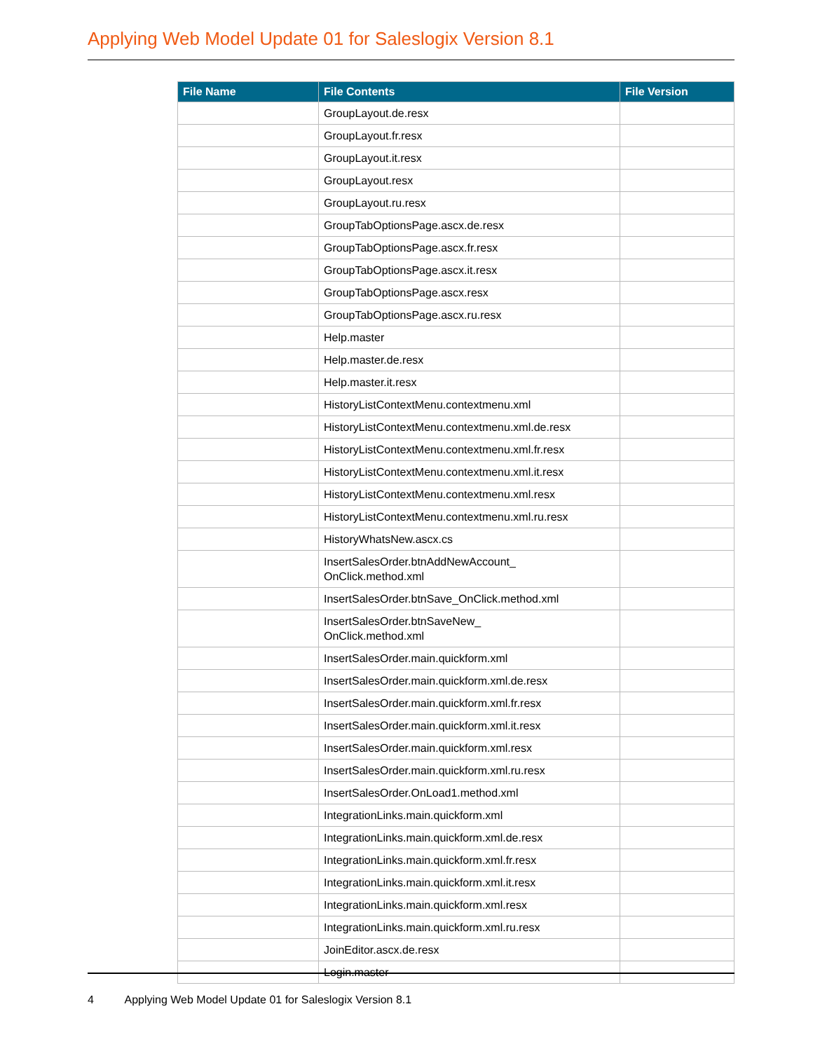Applying Web Model Update 01 for Saleslogix Version 8.1
| File Name | File Contents | File Version |
| --- | --- | --- |
| | GroupLayout.de.resx | |
| | GroupLayout.fr.resx | |
| | GroupLayout.it.resx | |
| | GroupLayout.resx | |
| | GroupLayout.ru.resx | |
| | GroupTabOptionsPage.ascx.de.resx | |
| | GroupTabOptionsPage.ascx.fr.resx | |
| | GroupTabOptionsPage.ascx.it.resx | |
| | GroupTabOptionsPage.ascx.resx | |
| | GroupTabOptionsPage.ascx.ru.resx | |
| | Help.master | |
| | Help.master.de.resx | |
| | Help.master.it.resx | |
| | HistoryListContextMenu.contextmenu.xml | |
| | HistoryListContextMenu.contextmenu.xml.de.resx | |
| | HistoryListContextMenu.contextmenu.xml.fr.resx | |
| | HistoryListContextMenu.contextmenu.xml.it.resx | |
| | HistoryListContextMenu.contextmenu.xml.resx | |
| | HistoryListContextMenu.contextmenu.xml.ru.resx | |
| | HistoryWhatsNew.ascx.cs | |
| | InsertSalesOrder.btnAddNewAccount_ OnClick.method.xml | |
| | InsertSalesOrder.btnSave_OnClick.method.xml | |
| | InsertSalesOrder.btnSaveNew_ OnClick.method.xml | |
| | InsertSalesOrder.main.quickform.xml | |
| | InsertSalesOrder.main.quickform.xml.de.resx | |
| | InsertSalesOrder.main.quickform.xml.fr.resx | |
| | InsertSalesOrder.main.quickform.xml.it.resx | |
| | InsertSalesOrder.main.quickform.xml.resx | |
| | InsertSalesOrder.main.quickform.xml.ru.resx | |
| | InsertSalesOrder.OnLoad1.method.xml | |
| | IntegrationLinks.main.quickform.xml | |
| | IntegrationLinks.main.quickform.xml.de.resx | |
| | IntegrationLinks.main.quickform.xml.fr.resx | |
| | IntegrationLinks.main.quickform.xml.it.resx | |
| | IntegrationLinks.main.quickform.xml.resx | |
| | IntegrationLinks.main.quickform.xml.ru.resx | |
| | JoinEditor.ascx.de.resx | |
| | Login.master | |
4 Applying Web Model Update 01 for Saleslogix Version 8.1